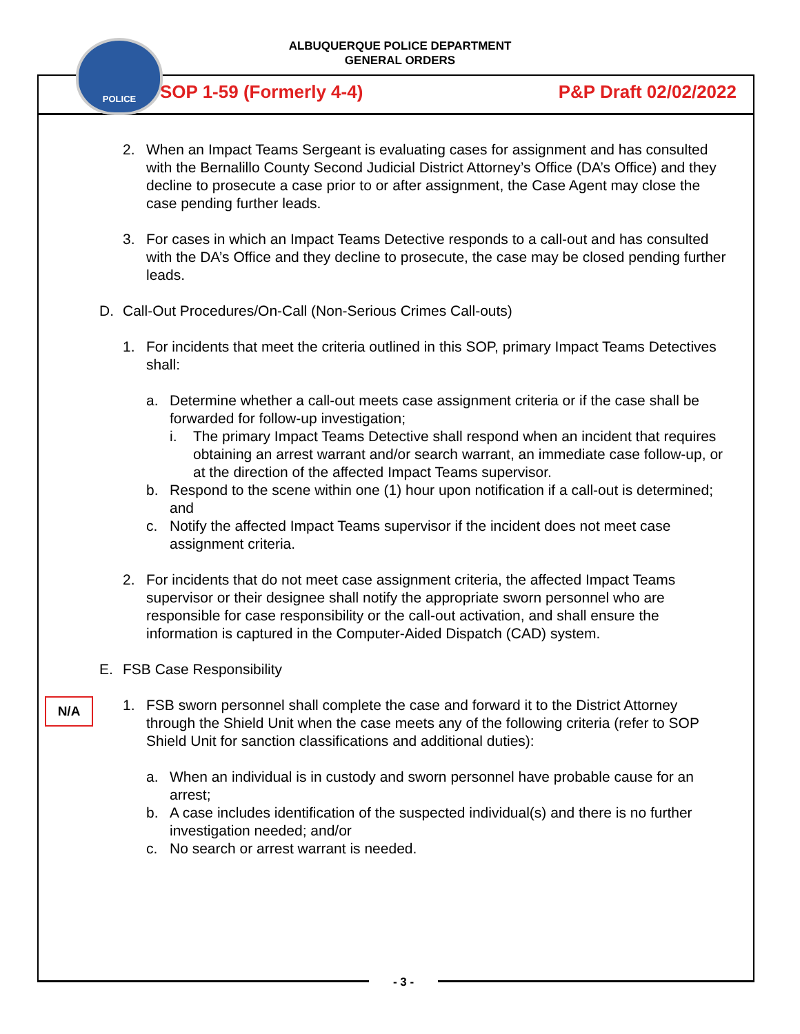ALBUQUERQUE POLICE DEPARTMENT
GENERAL ORDERS
POLICE
SOP 1-59 (Formerly 4-4) P&P Draft 02/02/2022
2. When an Impact Teams Sergeant is evaluating cases for assignment and has consulted with the Bernalillo County Second Judicial District Attorney’s Office (DA’s Office) and they decline to prosecute a case prior to or after assignment, the Case Agent may close the case pending further leads.
3. For cases in which an Impact Teams Detective responds to a call-out and has consulted with the DA’s Office and they decline to prosecute, the case may be closed pending further leads.
D. Call-Out Procedures/On-Call (Non-Serious Crimes Call-outs)
1. For incidents that meet the criteria outlined in this SOP, primary Impact Teams Detectives shall:
a. Determine whether a call-out meets case assignment criteria or if the case shall be forwarded for follow-up investigation;
i. The primary Impact Teams Detective shall respond when an incident that requires obtaining an arrest warrant and/or search warrant, an immediate case follow-up, or at the direction of the affected Impact Teams supervisor.
b. Respond to the scene within one (1) hour upon notification if a call-out is determined; and
c. Notify the affected Impact Teams supervisor if the incident does not meet case assignment criteria.
2. For incidents that do not meet case assignment criteria, the affected Impact Teams supervisor or their designee shall notify the appropriate sworn personnel who are responsible for case responsibility or the call-out activation, and shall ensure the information is captured in the Computer-Aided Dispatch (CAD) system.
E. FSB Case Responsibility
1. FSB sworn personnel shall complete the case and forward it to the District Attorney through the Shield Unit when the case meets any of the following criteria (refer to SOP Shield Unit for sanction classifications and additional duties):
a. When an individual is in custody and sworn personnel have probable cause for an arrest;
b. A case includes identification of the suspected individual(s) and there is no further investigation needed; and/or
c. No search or arrest warrant is needed.
N/A
- 3 -